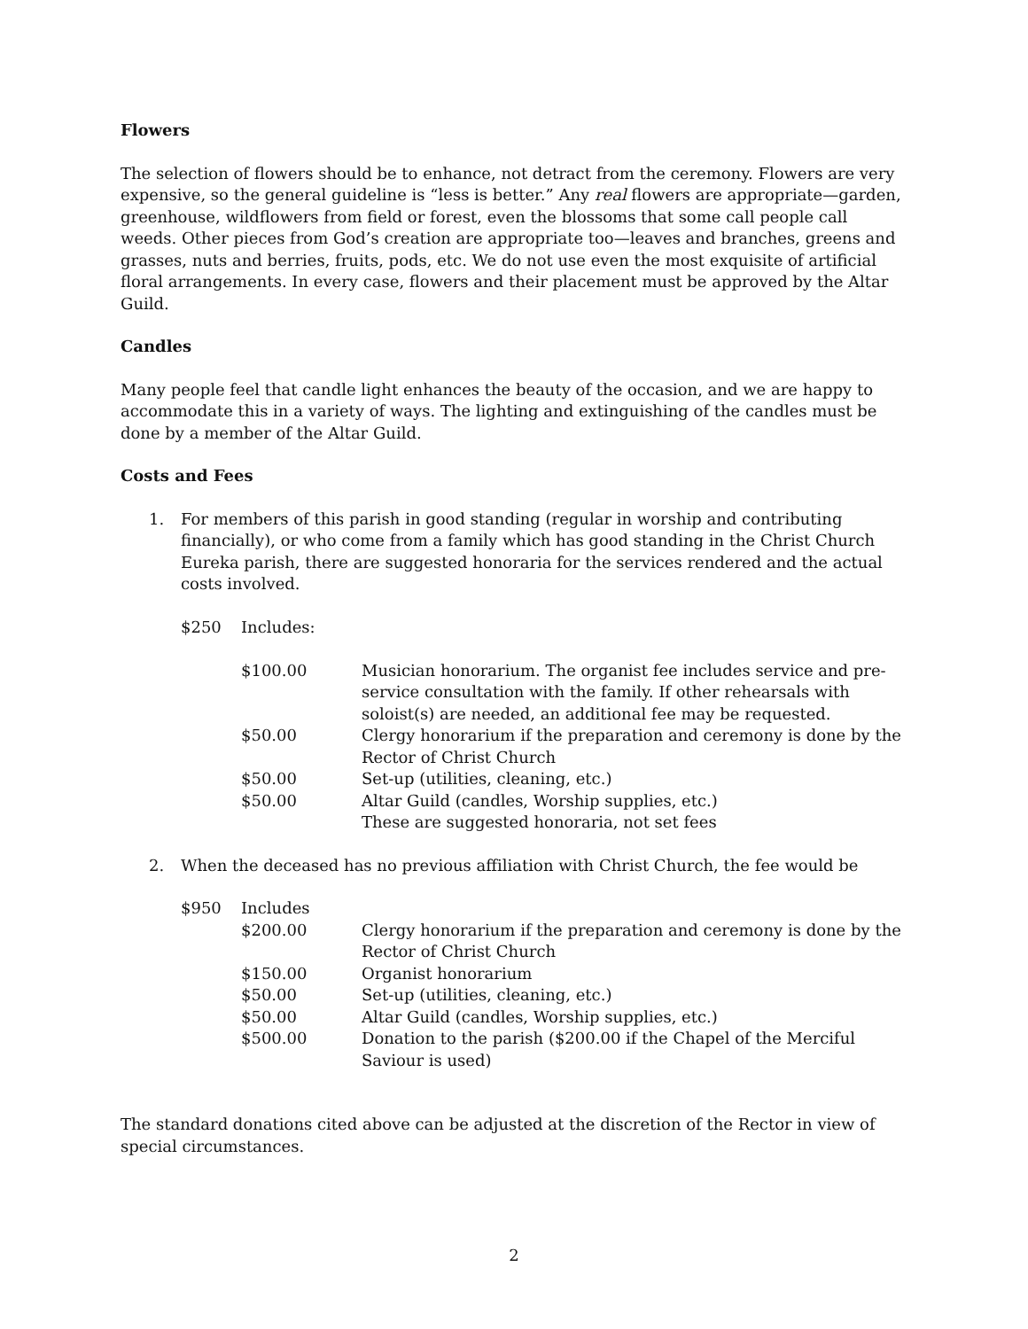Flowers
The selection of flowers should be to enhance, not detract from the ceremony. Flowers are very expensive, so the general guideline is “less is better.” Any real flowers are appropriate—garden, greenhouse, wildflowers from field or forest, even the blossoms that some call people call weeds. Other pieces from God’s creation are appropriate too—leaves and branches, greens and grasses, nuts and berries, fruits, pods, etc. We do not use even the most exquisite of artificial floral arrangements. In every case, flowers and their placement must be approved by the Altar Guild.
Candles
Many people feel that candle light enhances the beauty of the occasion, and we are happy to accommodate this in a variety of ways. The lighting and extinguishing of the candles must be done by a member of the Altar Guild.
Costs and Fees
1. For members of this parish in good standing (regular in worship and contributing financially), or who come from a family which has good standing in the Christ Church Eureka parish, there are suggested honoraria for the services rendered and the actual costs involved.
| $250 | Includes: | |
| | $100.00 | Musician honorarium. The organist fee includes service and pre-service consultation with the family. If other rehearsals with soloist(s) are needed, an additional fee may be requested. |
| | $50.00 | Clergy honorarium if the preparation and ceremony is done by the Rector of Christ Church |
| | $50.00 | Set-up (utilities, cleaning, etc.) |
| | $50.00 | Altar Guild (candles, Worship supplies, etc.) These are suggested honoraria, not set fees |
2. When the deceased has no previous affiliation with Christ Church, the fee would be
| $950 | Includes | |
| | $200.00 | Clergy honorarium if the preparation and ceremony is done by the Rector of Christ Church |
| | $150.00 | Organist honorarium |
| | $50.00 | Set-up (utilities, cleaning, etc.) |
| | $50.00 | Altar Guild (candles, Worship supplies, etc.) |
| | $500.00 | Donation to the parish ($200.00 if the Chapel of the Merciful Saviour is used) |
The standard donations cited above can be adjusted at the discretion of the Rector in view of special circumstances.
2